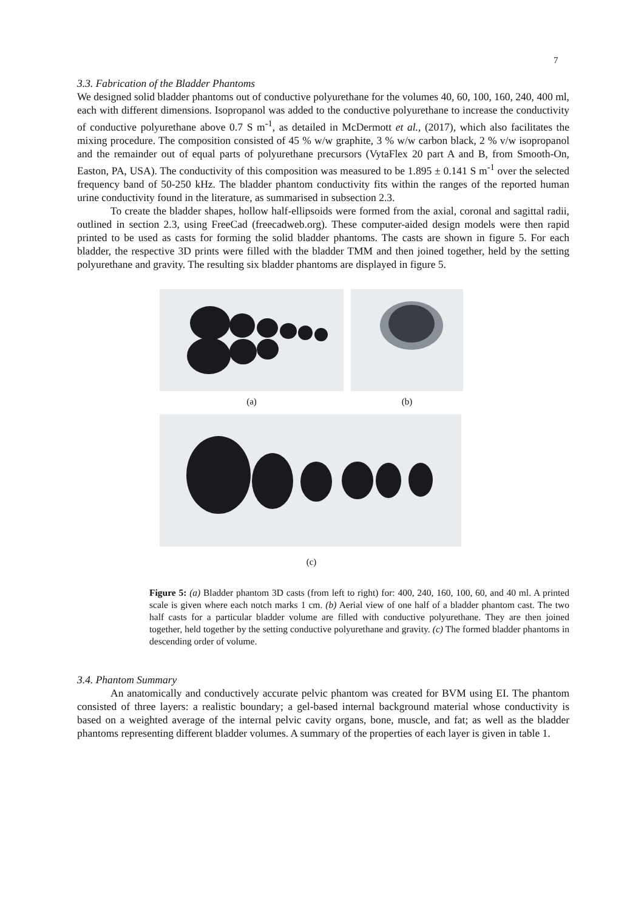7
3.3. Fabrication of the Bladder Phantoms
We designed solid bladder phantoms out of conductive polyurethane for the volumes 40, 60, 100, 160, 240, 400 ml, each with different dimensions. Isopropanol was added to the conductive polyurethane to increase the conductivity of conductive polyurethane above 0.7 S m<sup>-1</sup>, as detailed in McDermott et al., (2017), which also facilitates the mixing procedure. The composition consisted of 45 % w/w graphite, 3 % w/w carbon black, 2 % v/w isopropanol and the remainder out of equal parts of polyurethane precursors (VytaFlex 20 part A and B, from Smooth-On, Easton, PA, USA). The conductivity of this composition was measured to be 1.895 ± 0.141 S m<sup>-1</sup> over the selected frequency band of 50-250 kHz. The bladder phantom conductivity fits within the ranges of the reported human urine conductivity found in the literature, as summarised in subsection 2.3.
To create the bladder shapes, hollow half-ellipsoids were formed from the axial, coronal and sagittal radii, outlined in section 2.3, using FreeCad (freecadweb.org). These computer-aided design models were then rapid printed to be used as casts for forming the solid bladder phantoms. The casts are shown in figure 5. For each bladder, the respective 3D prints were filled with the bladder TMM and then joined together, held by the setting polyurethane and gravity. The resulting six bladder phantoms are displayed in figure 5.
(a) (b)
(c)
Figure 5: (a) Bladder phantom 3D casts (from left to right) for: 400, 240, 160, 100, 60, and 40 ml. A printed scale is given where each notch marks 1 cm. (b) Aerial view of one half of a bladder phantom cast. The two half casts for a particular bladder volume are filled with conductive polyurethane. They are then joined together, held together by the setting conductive polyurethane and gravity. (c) The formed bladder phantoms in descending order of volume.
3.4. Phantom Summary
An anatomically and conductively accurate pelvic phantom was created for BVM using EI. The phantom consisted of three layers: a realistic boundary; a gel-based internal background material whose conductivity is based on a weighted average of the internal pelvic cavity organs, bone, muscle, and fat; as well as the bladder phantoms representing different bladder volumes. A summary of the properties of each layer is given in table 1.